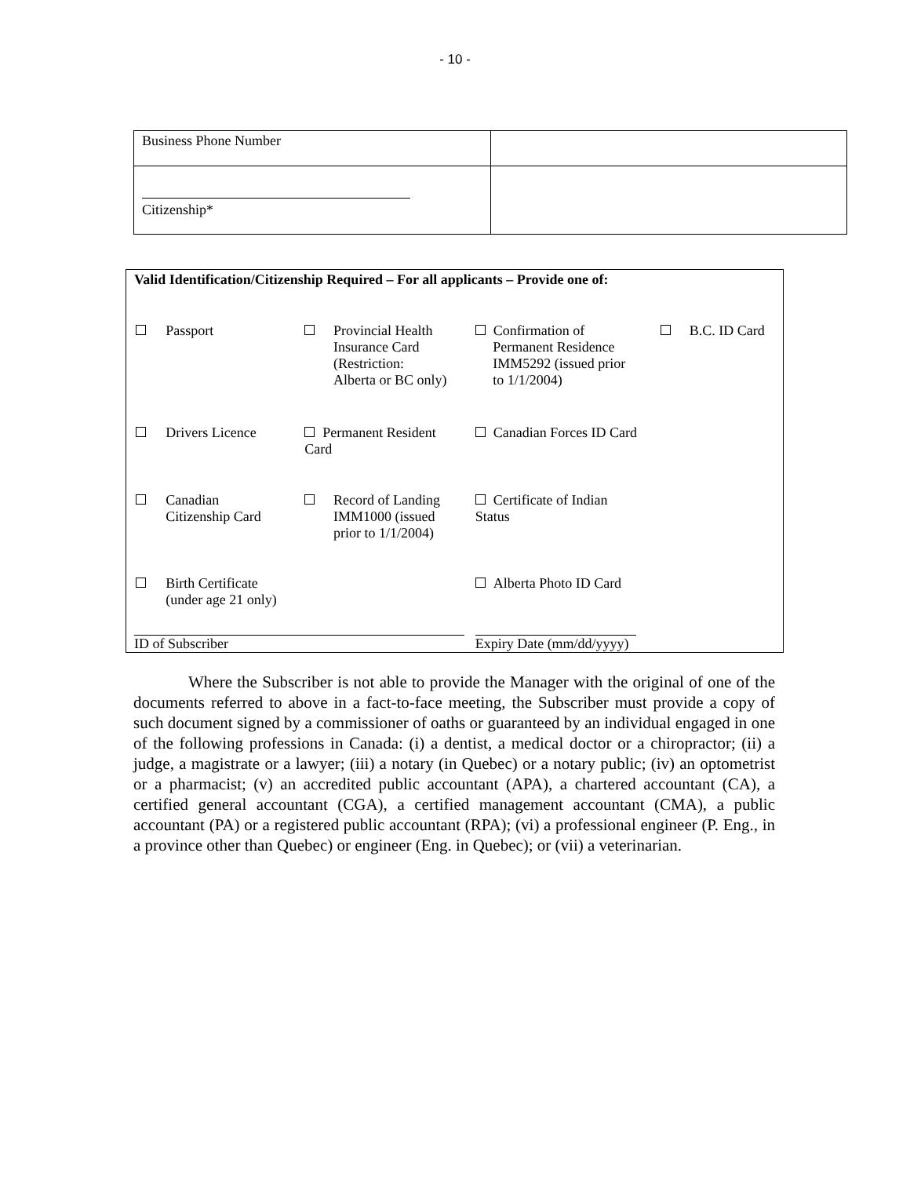- 10 -
| Business Phone Number | |
| Citizenship* | |
| Valid Identification/Citizenship Required – For all applicants – Provide one of: | | | | | | |
| | Passport | | Provincial Health Insurance Card (Restriction: Alberta or BC only) | Confirmation of Permanent Residence IMM5292 (issued prior to 1/1/2004) | | B.C. ID Card |
| | Drivers Licence | Permanent Resident Card | | Canadian Forces ID Card | | |
| | Canadian Citizenship Card | | Record of Landing IMM1000 (issued prior to 1/1/2004) | Certificate of Indian Status | | |
| | Birth Certificate (under age 21 only) | | | Alberta Photo ID Card | | |
| ID of Subscriber | | | | Expiry Date (mm/dd/yyyy) | | |
Where the Subscriber is not able to provide the Manager with the original of one of the documents referred to above in a fact-to-face meeting, the Subscriber must provide a copy of such document signed by a commissioner of oaths or guaranteed by an individual engaged in one of the following professions in Canada: (i) a dentist, a medical doctor or a chiropractor; (ii) a judge, a magistrate or a lawyer; (iii) a notary (in Quebec) or a notary public; (iv) an optometrist or a pharmacist; (v) an accredited public accountant (APA), a chartered accountant (CA), a certified general accountant (CGA), a certified management accountant (CMA), a public accountant (PA) or a registered public accountant (RPA); (vi) a professional engineer (P. Eng., in a province other than Quebec) or engineer (Eng. in Quebec); or (vii) a veterinarian.